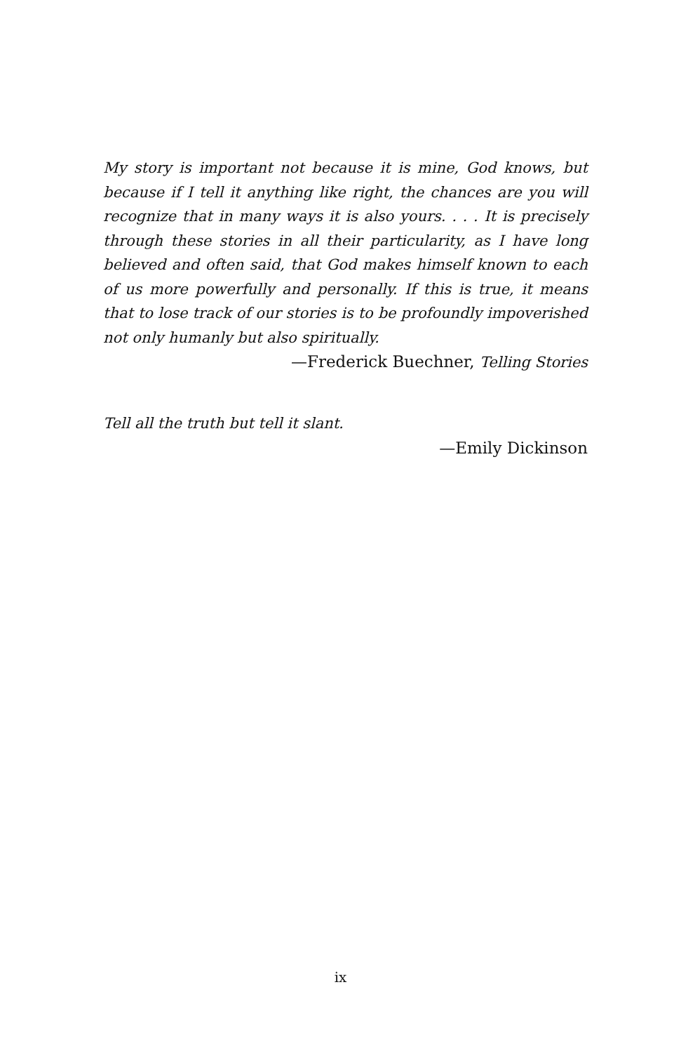My story is important not because it is mine, God knows, but because if I tell it anything like right, the chances are you will recognize that in many ways it is also yours. . . . It is precisely through these stories in all their particularity, as I have long believed and often said, that God makes himself known to each of us more powerfully and personally. If this is true, it means that to lose track of our stories is to be profoundly impoverished not only humanly but also spiritually.
—Frederick Buechner, Telling Stories
Tell all the truth but tell it slant.
—Emily Dickinson
ix